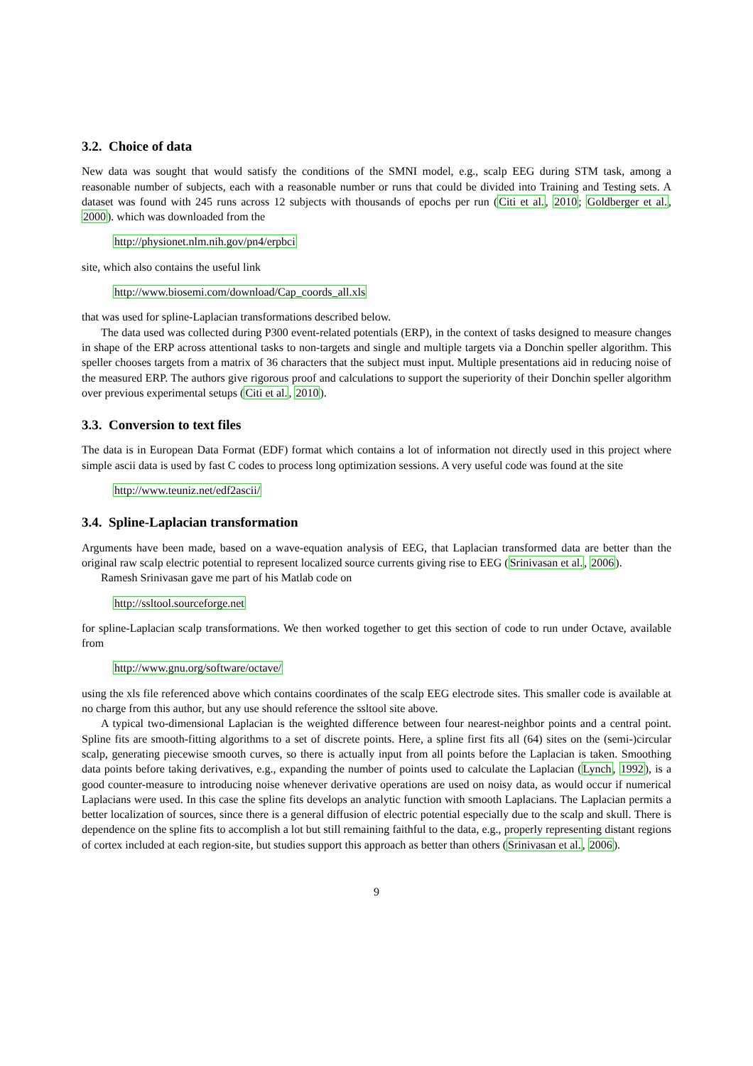3.2. Choice of data
New data was sought that would satisfy the conditions of the SMNI model, e.g., scalp EEG during STM task, among a reasonable number of subjects, each with a reasonable number or runs that could be divided into Training and Testing sets. A dataset was found with 245 runs across 12 subjects with thousands of epochs per run (Citi et al., 2010; Goldberger et al., 2000). which was downloaded from the
http://physionet.nlm.nih.gov/pn4/erpbci
site, which also contains the useful link
http://www.biosemi.com/download/Cap_coords_all.xls
that was used for spline-Laplacian transformations described below.
The data used was collected during P300 event-related potentials (ERP), in the context of tasks designed to measure changes in shape of the ERP across attentional tasks to non-targets and single and multiple targets via a Donchin speller algorithm. This speller chooses targets from a matrix of 36 characters that the subject must input. Multiple presentations aid in reducing noise of the measured ERP. The authors give rigorous proof and calculations to support the superiority of their Donchin speller algorithm over previous experimental setups (Citi et al., 2010).
3.3. Conversion to text files
The data is in European Data Format (EDF) format which contains a lot of information not directly used in this project where simple ascii data is used by fast C codes to process long optimization sessions. A very useful code was found at the site
http://www.teuniz.net/edf2ascii/
3.4. Spline-Laplacian transformation
Arguments have been made, based on a wave-equation analysis of EEG, that Laplacian transformed data are better than the original raw scalp electric potential to represent localized source currents giving rise to EEG (Srinivasan et al., 2006).
Ramesh Srinivasan gave me part of his Matlab code on
http://ssltool.sourceforge.net
for spline-Laplacian scalp transformations. We then worked together to get this section of code to run under Octave, available from
http://www.gnu.org/software/octave/
using the xls file referenced above which contains coordinates of the scalp EEG electrode sites. This smaller code is available at no charge from this author, but any use should reference the ssltool site above.
A typical two-dimensional Laplacian is the weighted difference between four nearest-neighbor points and a central point. Spline fits are smooth-fitting algorithms to a set of discrete points. Here, a spline first fits all (64) sites on the (semi-)circular scalp, generating piecewise smooth curves, so there is actually input from all points before the Laplacian is taken. Smoothing data points before taking derivatives, e.g., expanding the number of points used to calculate the Laplacian (Lynch, 1992), is a good counter-measure to introducing noise whenever derivative operations are used on noisy data, as would occur if numerical Laplacians were used. In this case the spline fits develops an analytic function with smooth Laplacians. The Laplacian permits a better localization of sources, since there is a general diffusion of electric potential especially due to the scalp and skull. There is dependence on the spline fits to accomplish a lot but still remaining faithful to the data, e.g., properly representing distant regions of cortex included at each region-site, but studies support this approach as better than others (Srinivasan et al., 2006).
9